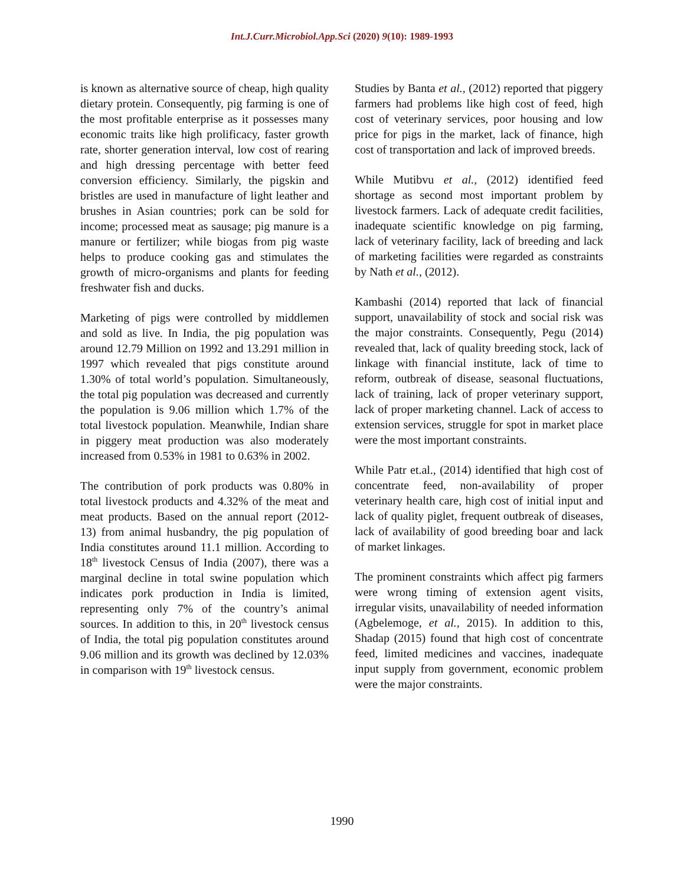Int.J.Curr.Microbiol.App.Sci (2020) 9(10): 1989-1993
is known as alternative source of cheap, high quality dietary protein. Consequently, pig farming is one of the most profitable enterprise as it possesses many economic traits like high prolificacy, faster growth rate, shorter generation interval, low cost of rearing and high dressing percentage with better feed conversion efficiency. Similarly, the pigskin and bristles are used in manufacture of light leather and brushes in Asian countries; pork can be sold for income; processed meat as sausage; pig manure is a manure or fertilizer; while biogas from pig waste helps to produce cooking gas and stimulates the growth of micro-organisms and plants for feeding freshwater fish and ducks.
Marketing of pigs were controlled by middlemen and sold as live. In India, the pig population was around 12.79 Million on 1992 and 13.291 million in 1997 which revealed that pigs constitute around 1.30% of total world’s population. Simultaneously, the total pig population was decreased and currently the population is 9.06 million which 1.7% of the total livestock population. Meanwhile, Indian share in piggery meat production was also moderately increased from 0.53% in 1981 to 0.63% in 2002.
The contribution of pork products was 0.80% in total livestock products and 4.32% of the meat and meat products. Based on the annual report (2012-13) from animal husbandry, the pig population of India constitutes around 11.1 million. According to 18<sup>th</sup> livestock Census of India (2007), there was a marginal decline in total swine population which indicates pork production in India is limited, representing only 7% of the country’s animal sources. In addition to this, in 20<sup>th</sup> livestock census of India, the total pig population constitutes around 9.06 million and its growth was declined by 12.03% in comparison with 19<sup>th</sup> livestock census.
Studies by Banta et al., (2012) reported that piggery farmers had problems like high cost of feed, high cost of veterinary services, poor housing and low price for pigs in the market, lack of finance, high cost of transportation and lack of improved breeds.
While Mutibvu et al., (2012) identified feed shortage as second most important problem by livestock farmers. Lack of adequate credit facilities, inadequate scientific knowledge on pig farming, lack of veterinary facility, lack of breeding and lack of marketing facilities were regarded as constraints by Nath et al., (2012).
Kambashi (2014) reported that lack of financial support, unavailability of stock and social risk was the major constraints. Consequently, Pegu (2014) revealed that, lack of quality breeding stock, lack of linkage with financial institute, lack of time to reform, outbreak of disease, seasonal fluctuations, lack of training, lack of proper veterinary support, lack of proper marketing channel. Lack of access to extension services, struggle for spot in market place were the most important constraints.
While Patr et.al., (2014) identified that high cost of concentrate feed, non-availability of proper veterinary health care, high cost of initial input and lack of quality piglet, frequent outbreak of diseases, lack of availability of good breeding boar and lack of market linkages.
The prominent constraints which affect pig farmers were wrong timing of extension agent visits, irregular visits, unavailability of needed information (Agbelemoge, et al., 2015). In addition to this, Shadap (2015) found that high cost of concentrate feed, limited medicines and vaccines, inadequate input supply from government, economic problem were the major constraints.
1990